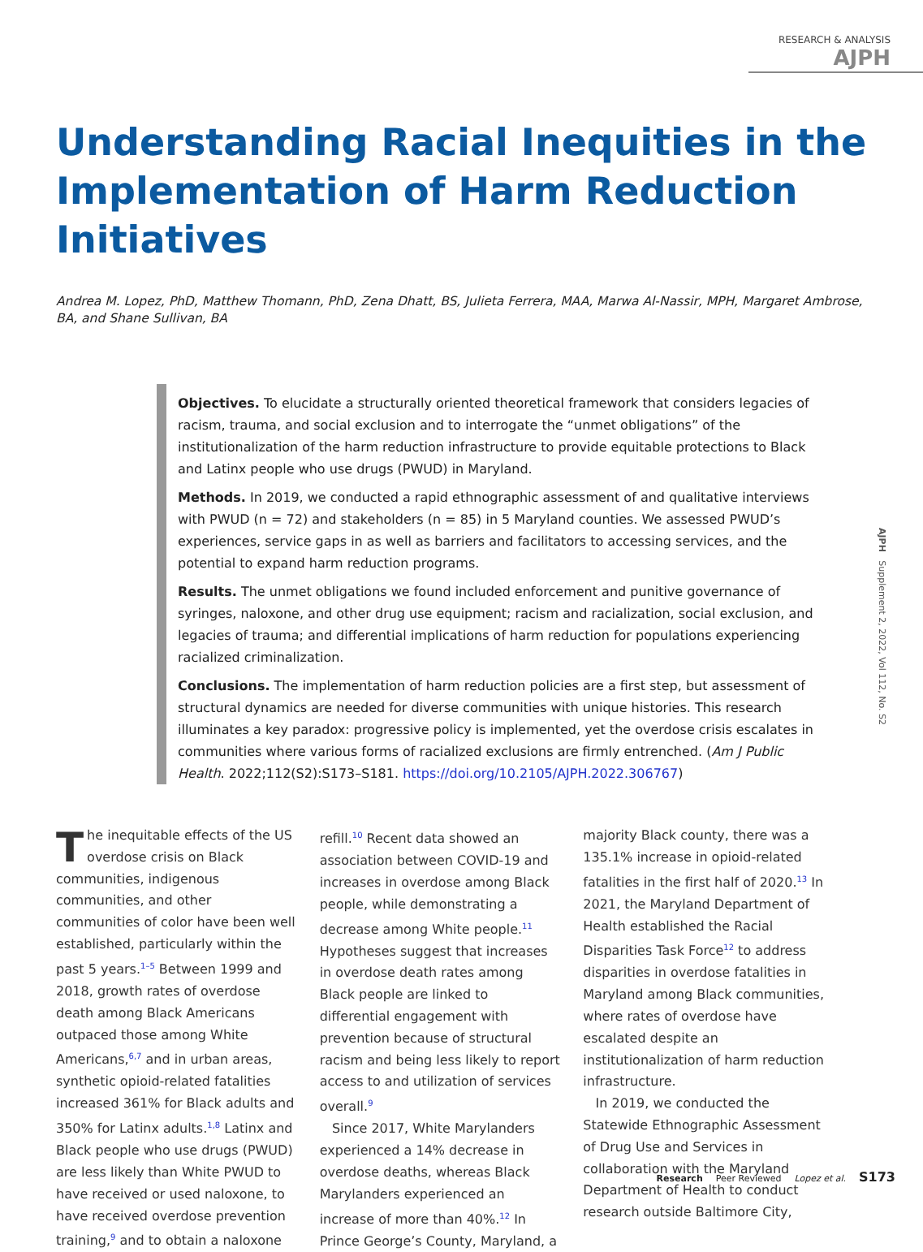RESEARCH & ANALYSIS AJPH
Understanding Racial Inequities in the Implementation of Harm Reduction Initiatives
Andrea M. Lopez, PhD, Matthew Thomann, PhD, Zena Dhatt, BS, Julieta Ferrera, MAA, Marwa Al-Nassir, MPH, Margaret Ambrose, BA, and Shane Sullivan, BA
Objectives. To elucidate a structurally oriented theoretical framework that considers legacies of racism, trauma, and social exclusion and to interrogate the “unmet obligations” of the institutionalization of the harm reduction infrastructure to provide equitable protections to Black and Latinx people who use drugs (PWUD) in Maryland.
Methods. In 2019, we conducted a rapid ethnographic assessment of and qualitative interviews with PWUD (n = 72) and stakeholders (n = 85) in 5 Maryland counties. We assessed PWUD’s experiences, service gaps in as well as barriers and facilitators to accessing services, and the potential to expand harm reduction programs.
Results. The unmet obligations we found included enforcement and punitive governance of syringes, naloxone, and other drug use equipment; racism and racialization, social exclusion, and legacies of trauma; and differential implications of harm reduction for populations experiencing racialized criminalization.
Conclusions. The implementation of harm reduction policies are a first step, but assessment of structural dynamics are needed for diverse communities with unique histories. This research illuminates a key paradox: progressive policy is implemented, yet the overdose crisis escalates in communities where various forms of racialized exclusions are firmly entrenched. (Am J Public Health. 2022;112(S2):S173–S181. https://doi.org/10.2105/AJPH.2022.306767)
AJPH Supplement 2, 2022, Vol 112, No. S2
The inequitable effects of the US overdose crisis on Black communities, indigenous communities, and other communities of color have been well established, particularly within the past 5 years.<sup>1–5</sup> Between 1999 and 2018, growth rates of overdose death among Black Americans outpaced those among White Americans,<sup>6,7</sup> and in urban areas, synthetic opioid-related fatalities increased 361% for Black adults and 350% for Latinx adults.<sup>1,8</sup> Latinx and Black people who use drugs (PWUD) are less likely than White PWUD to have received or used naloxone, to have received overdose prevention training,<sup>9</sup> and to obtain a naloxone refill.<sup>10</sup> Recent data showed an association between COVID-19 and increases in overdose among Black people, while demonstrating a decrease among White people.<sup>11</sup> Hypotheses suggest that increases in overdose death rates among Black people are linked to differential engagement with prevention because of structural racism and being less likely to report access to and utilization of services overall.<sup>9</sup>
Since 2017, White Marylanders experienced a 14% decrease in overdose deaths, whereas Black Marylanders experienced an increase of more than 40%.<sup>12</sup> In Prince George’s County, Maryland, a majority Black county, there was a 135.1% increase in opioid-related fatalities in the first half of 2020.<sup>13</sup> In 2021, the Maryland Department of Health established the Racial Disparities Task Force<sup>12</sup> to address disparities in overdose fatalities in Maryland among Black communities, where rates of overdose have escalated despite an institutionalization of harm reduction infrastructure.
In 2019, we conducted the Statewide Ethnographic Assessment of Drug Use and Services in collaboration with the Maryland Department of Health to conduct research outside Baltimore City,
Research Peer Reviewed Lopez et al. S173